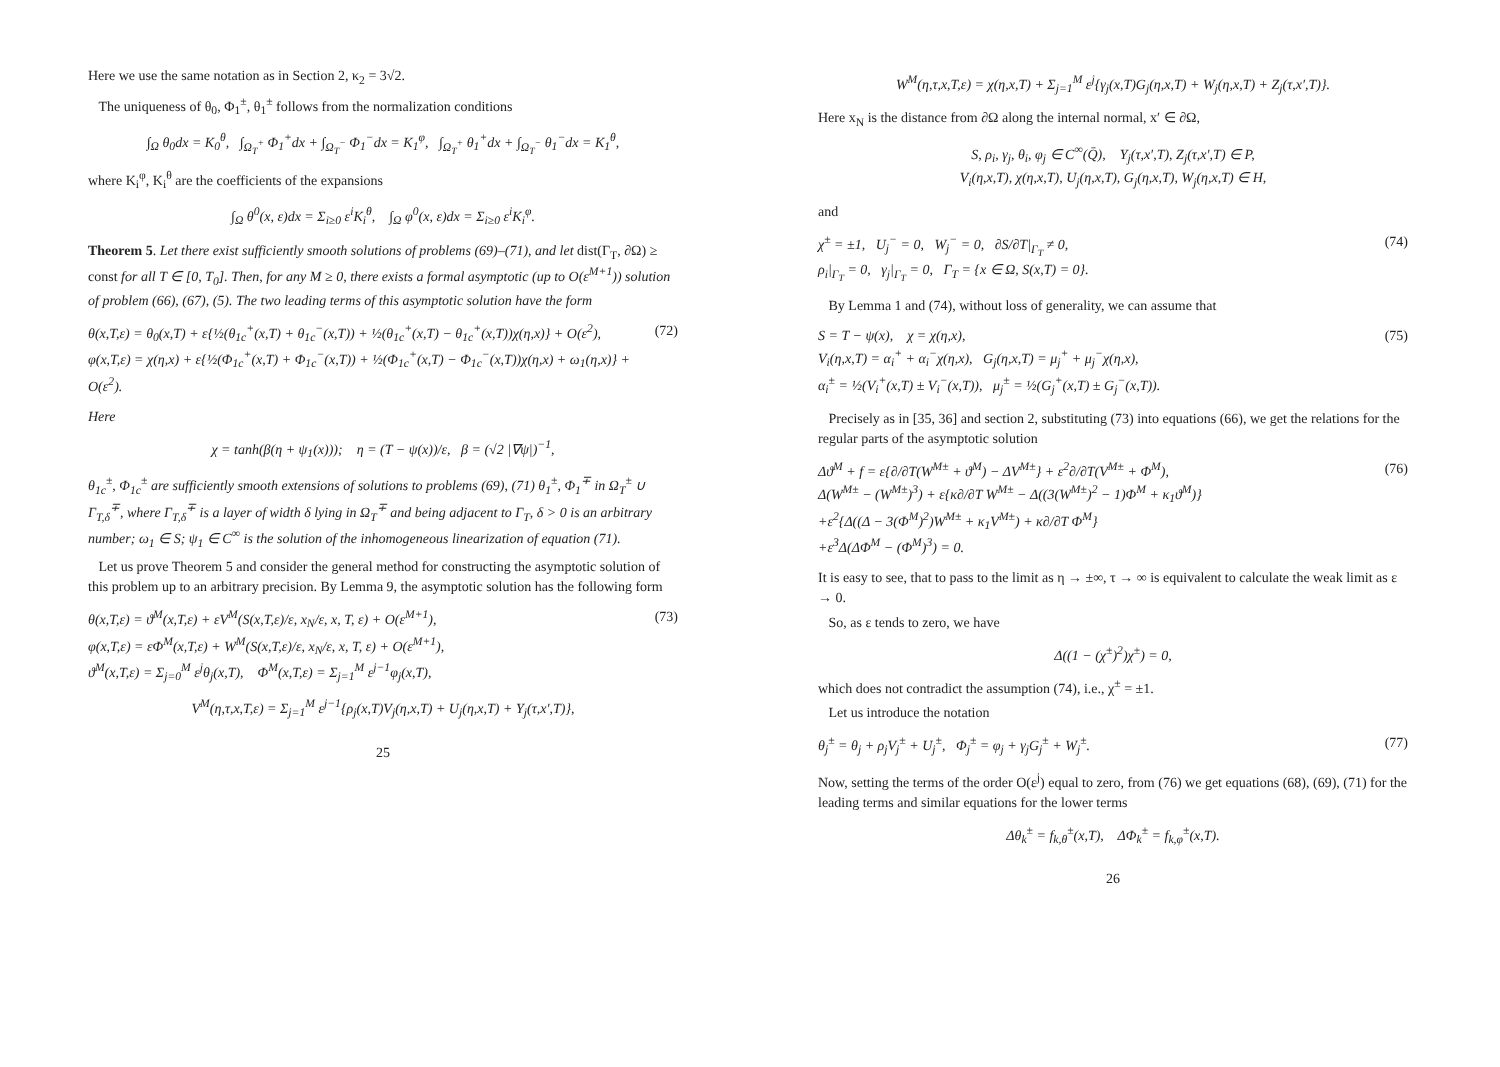Here we use the same notation as in Section 2, κ<sub>2</sub> = 3√2.
The uniqueness of θ<sub>0</sub>, Φ<sub>1</sub><sup>±</sup>, θ<sub>1</sub><sup>±</sup> follows from the normalization conditions
∫<sub>Ω</sub> θ<sub>0</sub>dx = K<sub>0</sub><sup>θ</sup>, ∫<sub>Ω<sub>T</sub><sup>+</sup></sub> Φ<sub>1</sub><sup>+</sup>dx + ∫<sub>Ω<sub>T</sub><sup>−</sup></sub> Φ<sub>1</sub><sup>−</sup>dx = K<sub>1</sub><sup>φ</sup>, ∫<sub>Ω<sub>T</sub><sup>+</sup></sub> θ<sub>1</sub><sup>+</sup>dx + ∫<sub>Ω<sub>T</sub><sup>−</sup></sub> θ<sub>1</sub><sup>−</sup>dx = K<sub>1</sub><sup>θ</sup>,
where K<sub>i</sub><sup>φ</sup>, K<sub>i</sub><sup>θ</sup> are the coefficients of the expansions
∫<sub>Ω</sub> θ<sup>0</sup>(x, ε)dx = Σ<sub>i≥0</sub> ε<sup>i</sup>K<sub>i</sub><sup>θ</sup>, ∫<sub>Ω</sub> φ<sup>0</sup>(x, ε)dx = Σ<sub>i≥0</sub> ε<sup>i</sup>K<sub>i</sub><sup>φ</sup>.
Theorem 5. Let there exist sufficiently smooth solutions of problems (69)–(71), and let dist(Γ<sub>T</sub>, ∂Ω) ≥ const for all T ∈ [0, T<sub>0</sub>]. Then, for any M ≥ 0, there exists a formal asymptotic (up to O(ε<sup>M+1</sup>)) solution of problem (66), (67), (5). The two leading terms of this asymptotic solution have the form
θ(x,T,ε) = θ<sub>0</sub>(x,T) + ε{½(θ<sub>1c</sub><sup>+</sup>(x,T) + θ<sub>1c</sub><sup>−</sup>(x,T)) + ½(θ<sub>1c</sub><sup>+</sup>(x,T) − θ<sub>1c</sub><sup>+</sup>(x,T))χ(η,x)} + O(ε<sup>2</sup>),
φ(x,T,ε) = χ(η,x) + ε{½(Φ<sub>1c</sub><sup>+</sup>(x,T) + Φ<sub>1c</sub><sup>−</sup>(x,T)) + ½(Φ<sub>1c</sub><sup>+</sup>(x,T) − Φ<sub>1c</sub><sup>−</sup>(x,T))χ(η,x) + ω<sub>1</sub>(η,x)} + O(ε<sup>2</sup>). (72)
Here
χ = tanh(β(η + ψ<sub>1</sub>(x))); η = (T − ψ(x))/ε, β = (√2 |∇ψ|)<sup>−1</sup>,
θ<sub>1c</sub><sup>±</sup>, Φ<sub>1c</sub><sup>±</sup> are sufficiently smooth extensions of solutions to problems (69), (71) θ<sub>1</sub><sup>±</sup>, Φ<sub>1</sub><sup>∓</sup> in Ω<sub>T</sub><sup>±</sup> ∪ Γ<sub>T,δ</sub><sup>∓</sup>, where Γ<sub>T,δ</sub><sup>∓</sup> is a layer of width δ lying in Ω<sub>T</sub><sup>∓</sup> and being adjacent to Γ<sub>T</sub>, δ > 0 is an arbitrary number; ω<sub>1</sub> ∈ S; ψ<sub>1</sub> ∈ C<sup>∞</sup> is the solution of the inhomogeneous linearization of equation (71).
Let us prove Theorem 5 and consider the general method for constructing the asymptotic solution of this problem up to an arbitrary precision. By Lemma 9, the asymptotic solution has the following form
θ(x,T,ε) = ϑ<sup>M</sup>(x,T,ε) + εV<sup>M</sup>(S(x,T,ε)/ε, x<sub>N</sub>/ε, x, T, ε) + O(ε<sup>M+1</sup>),
φ(x,T,ε) = εΦ<sup>M</sup>(x,T,ε) + W<sup>M</sup>(S(x,T,ε)/ε, x<sub>N</sub>/ε, x, T, ε) + O(ε<sup>M+1</sup>),
ϑ<sup>M</sup>(x,T,ε) = Σ<sub>j=0</sub><sup>M</sup> ε<sup>j</sup>θ<sub>j</sub>(x,T), Φ<sup>M</sup>(x,T,ε) = Σ<sub>j=1</sub><sup>M</sup> ε<sup>j−1</sup>φ<sub>j</sub>(x,T), (73)
V<sup>M</sup>(η,τ,x,T,ε) = Σ<sub>j=1</sub><sup>M</sup> ε<sup>j−1</sup>{ρ<sub>j</sub>(x,T)V<sub>j</sub>(η,x,T) + U<sub>j</sub>(η,x,T) + Y<sub>j</sub>(τ,x′,T)},
25
W<sup>M</sup>(η,τ,x,T,ε) = χ(η,x,T) + Σ<sub>j=1</sub><sup>M</sup> ε<sup>j</sup>{γ<sub>j</sub>(x,T)G<sub>j</sub>(η,x,T) + W<sub>j</sub>(η,x,T) + Z<sub>j</sub>(τ,x′,T)}.
Here x<sub>N</sub> is the distance from ∂Ω along the internal normal, x′ ∈ ∂Ω,
S, ρ<sub>i</sub>, γ<sub>j</sub>, θ<sub>i</sub>, φ<sub>j</sub> ∈ C<sup>∞</sup>(Q̄), Y<sub>j</sub>(τ,x′,T), Z<sub>j</sub>(τ,x′,T) ∈ P,
V<sub>i</sub>(η,x,T), χ(η,x,T), U<sub>j</sub>(η,x,T), G<sub>j</sub>(η,x,T), W<sub>j</sub>(η,x,T) ∈ H,
and
χ<sup>±</sup> = ±1, U<sub>j</sub><sup>−</sup> = 0, W<sub>j</sub><sup>−</sup> = 0, ∂S/∂T|<sub>Γ<sub>T</sub></sub> ≠ 0,
ρ<sub>i</sub>|<sub>Γ<sub>T</sub></sub> = 0, γ<sub>j</sub>|<sub>Γ<sub>T</sub></sub> = 0, Γ<sub>T</sub> = {x ∈ Ω, S(x,T) = 0}. (74)
By Lemma 1 and (74), without loss of generality, we can assume that
S = T − ψ(x), χ = χ(η,x),
V<sub>i</sub>(η,x,T) = α<sub>i</sub><sup>+</sup> + α<sub>i</sub><sup>−</sup>χ(η,x), G<sub>j</sub>(η,x,T) = μ<sub>j</sub><sup>+</sup> + μ<sub>j</sub><sup>−</sup>χ(η,x),
α<sub>i</sub><sup>±</sup> = ½(V<sub>i</sub><sup>+</sup>(x,T) ± V<sub>i</sub><sup>−</sup>(x,T)), μ<sub>j</sub><sup>±</sup> = ½(G<sub>j</sub><sup>+</sup>(x,T) ± G<sub>j</sub><sup>−</sup>(x,T)). (75)
Precisely as in [35, 36] and section 2, substituting (73) into equations (66), we get the relations for the regular parts of the asymptotic solution
Δϑ<sup>M</sup> + f = ε{∂/∂T(W<sup>M±</sup> + ϑ<sup>M</sup>) − ΔV<sup>M±</sup>} + ε<sup>2</sup>∂/∂T(V<sup>M±</sup> + Φ<sup>M</sup>),
Δ(W<sup>M±</sup> − (W<sup>M±</sup>)<sup>3</sup>) + ε{κ∂/∂T W<sup>M±</sup> − Δ((3(W<sup>M±</sup>)<sup>2</sup> − 1)Φ<sup>M</sup> + κ<sub>1</sub>ϑ<sup>M</sup>)}
+ε<sup>2</sup>{Δ((Δ − 3(Φ<sup>M</sup>)<sup>2</sup>)W<sup>M±</sup> + κ<sub>1</sub>V<sup>M±</sup>) + κ∂/∂T Φ<sup>M</sup>}
+ε<sup>3</sup>Δ(ΔΦ<sup>M</sup> − (Φ<sup>M</sup>)<sup>3</sup>) = 0. (76)
It is easy to see, that to pass to the limit as η → ±∞, τ → ∞ is equivalent to calculate the weak limit as ε → 0.
So, as ε tends to zero, we have
Δ((1 − (χ<sup>±</sup>)<sup>2</sup>)χ<sup>±</sup>) = 0,
which does not contradict the assumption (74), i.e., χ<sup>±</sup> = ±1.
Let us introduce the notation
θ<sub>j</sub><sup>±</sup> = θ<sub>j</sub> + ρ<sub>j</sub>V<sub>j</sub><sup>±</sup> + U<sub>j</sub><sup>±</sup>, Φ<sub>j</sub><sup>±</sup> = φ<sub>j</sub> + γ<sub>j</sub>G<sub>j</sub><sup>±</sup> + W<sub>j</sub><sup>±</sup>. (77)
Now, setting the terms of the order O(ε<sup>j</sup>) equal to zero, from (76) we get equations (68), (69), (71) for the leading terms and similar equations for the lower terms
Δθ<sub>k</sub><sup>±</sup> = f<sub>k,θ</sub><sup>±</sup>(x,T), ΔΦ<sub>k</sub><sup>±</sup> = f<sub>k,φ</sub><sup>±</sup>(x,T).
26